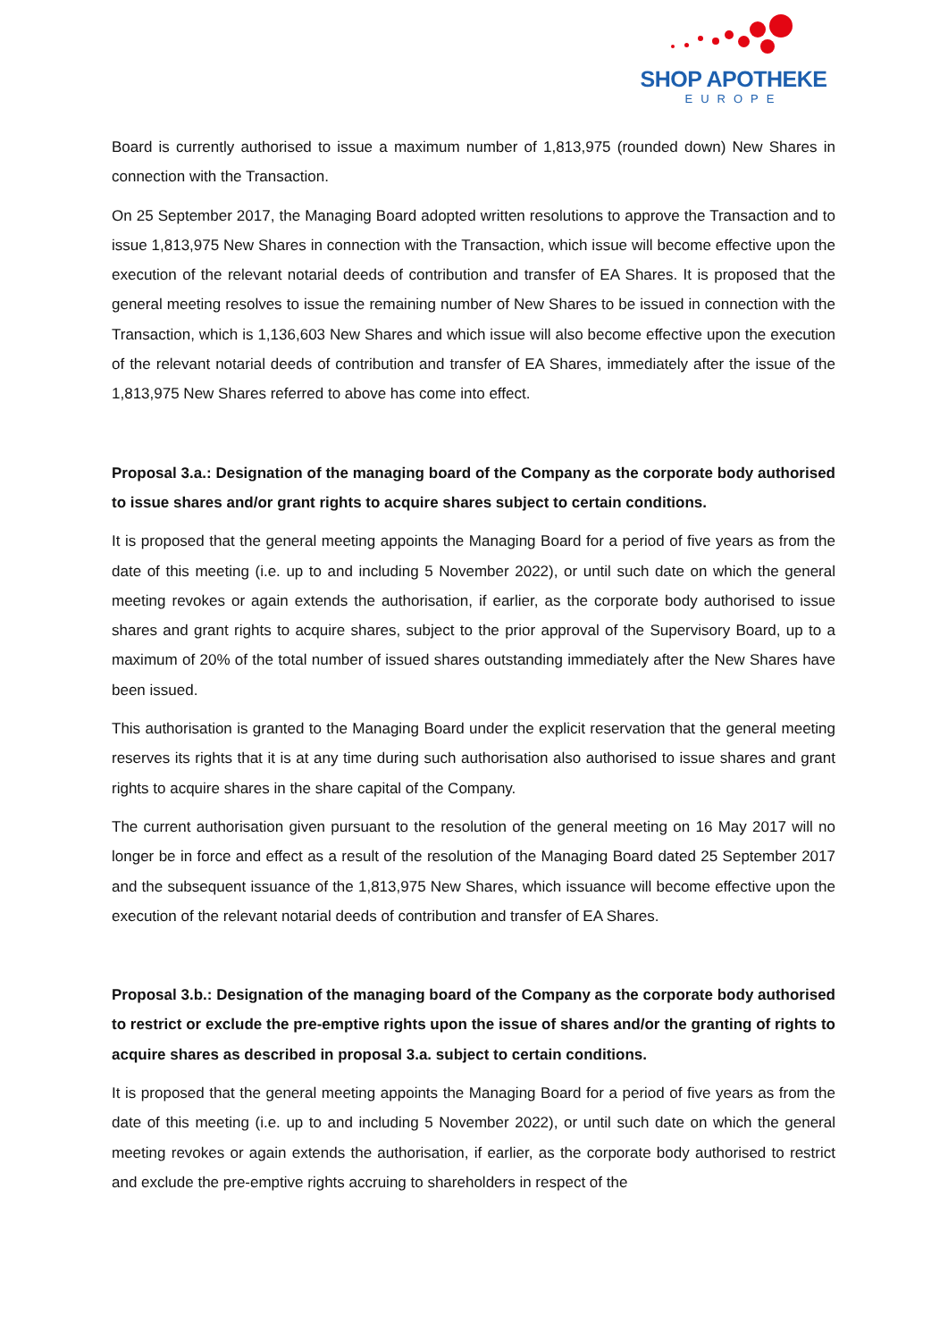SHOP APOTHEKE
EUROPE
Board is currently authorised to issue a maximum number of 1,813,975 (rounded down) New Shares in connection with the Transaction.
On 25 September 2017, the Managing Board adopted written resolutions to approve the Transaction and to issue 1,813,975 New Shares in connection with the Transaction, which issue will become effective upon the execution of the relevant notarial deeds of contribution and transfer of EA Shares. It is proposed that the general meeting resolves to issue the remaining number of New Shares to be issued in connection with the Transaction, which is 1,136,603 New Shares and which issue will also become effective upon the execution of the relevant notarial deeds of contribution and transfer of EA Shares, immediately after the issue of the 1,813,975 New Shares referred to above has come into effect.
Proposal 3.a.: Designation of the managing board of the Company as the corporate body authorised to issue shares and/or grant rights to acquire shares subject to certain conditions.
It is proposed that the general meeting appoints the Managing Board for a period of five years as from the date of this meeting (i.e. up to and including 5 November 2022), or until such date on which the general meeting revokes or again extends the authorisation, if earlier, as the corporate body authorised to issue shares and grant rights to acquire shares, subject to the prior approval of the Supervisory Board, up to a maximum of 20% of the total number of issued shares outstanding immediately after the New Shares have been issued.
This authorisation is granted to the Managing Board under the explicit reservation that the general meeting reserves its rights that it is at any time during such authorisation also authorised to issue shares and grant rights to acquire shares in the share capital of the Company.
The current authorisation given pursuant to the resolution of the general meeting on 16 May 2017 will no longer be in force and effect as a result of the resolution of the Managing Board dated 25 September 2017 and the subsequent issuance of the 1,813,975 New Shares, which issuance will become effective upon the execution of the relevant notarial deeds of contribution and transfer of EA Shares.
Proposal 3.b.: Designation of the managing board of the Company as the corporate body authorised to restrict or exclude the pre-emptive rights upon the issue of shares and/or the granting of rights to acquire shares as described in proposal 3.a. subject to certain conditions.
It is proposed that the general meeting appoints the Managing Board for a period of five years as from the date of this meeting (i.e. up to and including 5 November 2022), or until such date on which the general meeting revokes or again extends the authorisation, if earlier, as the corporate body authorised to restrict and exclude the pre-emptive rights accruing to shareholders in respect of the